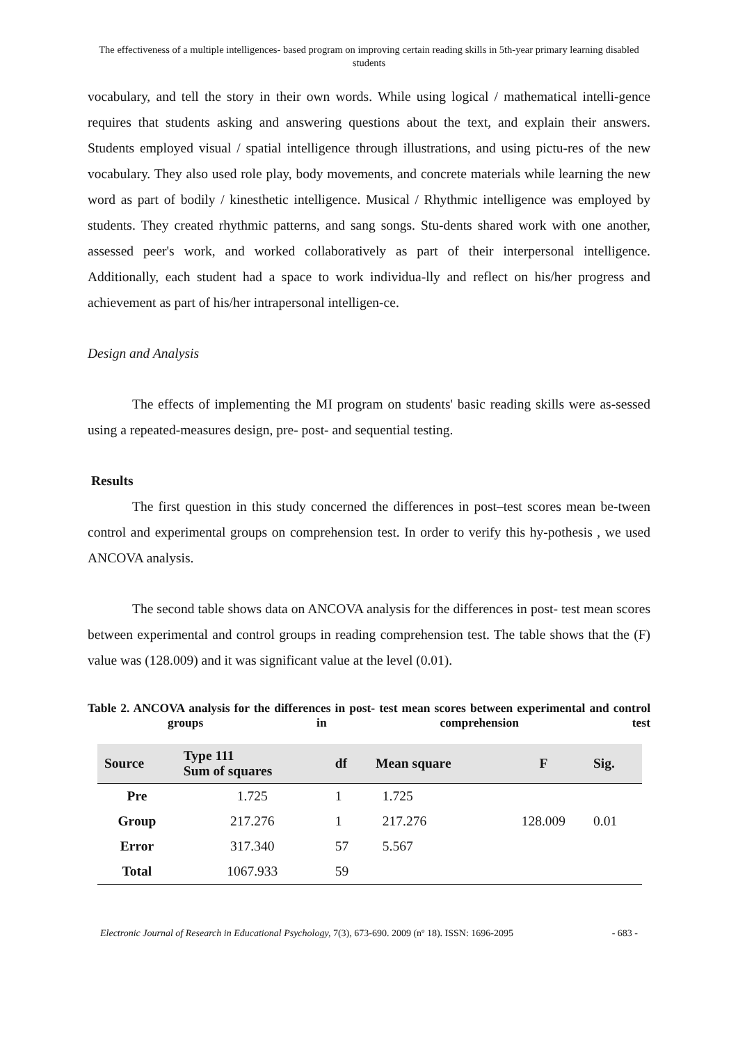The effectiveness of a multiple intelligences- based program on improving certain reading skills in 5th-year primary learning disabled students
vocabulary, and tell the story in their own words. While using logical / mathematical intelli-gence requires that students asking and answering questions about the text, and explain their answers. Students employed visual / spatial intelligence through illustrations, and using pictu-res of the new vocabulary. They also used role play, body movements, and concrete materials while learning the new word as part of bodily / kinesthetic intelligence. Musical / Rhythmic intelligence was employed by students. They created rhythmic patterns, and sang songs. Stu-dents shared work with one another, assessed peer's work, and worked collaboratively as part of their interpersonal intelligence. Additionally, each student had a space to work individua-lly and reflect on his/her progress and achievement as part of his/her intrapersonal intelligen-ce.
Design and Analysis
The effects of implementing the MI program on students' basic reading skills were as-sessed using a repeated-measures design, pre- post- and sequential testing.
Results
The first question in this study concerned the differences in post–test scores mean be-tween control and experimental groups on comprehension test. In order to verify this hy-pothesis , we used ANCOVA analysis.
The second table shows data on ANCOVA analysis for the differences in post- test mean scores between experimental and control groups in reading comprehension test. The table shows that the (F) value was (128.009) and it was significant value at the level (0.01).
Table 2. ANCOVA analysis for the differences in post- test mean scores between experimental and control groups in comprehension test
| Source | Type 111 Sum of squares | df | Mean square | F | Sig. |
| --- | --- | --- | --- | --- | --- |
| Pre | 1.725 | 1 | 1.725 | | |
| Group | 217.276 | 1 | 217.276 | 128.009 | 0.01 |
| Error | 317.340 | 57 | 5.567 | | |
| Total | 1067.933 | 59 | | | |
Electronic Journal of Research in Educational Psychology, 7(3), 673-690. 2009 (nº 18). ISSN: 1696-2095 - 683 -